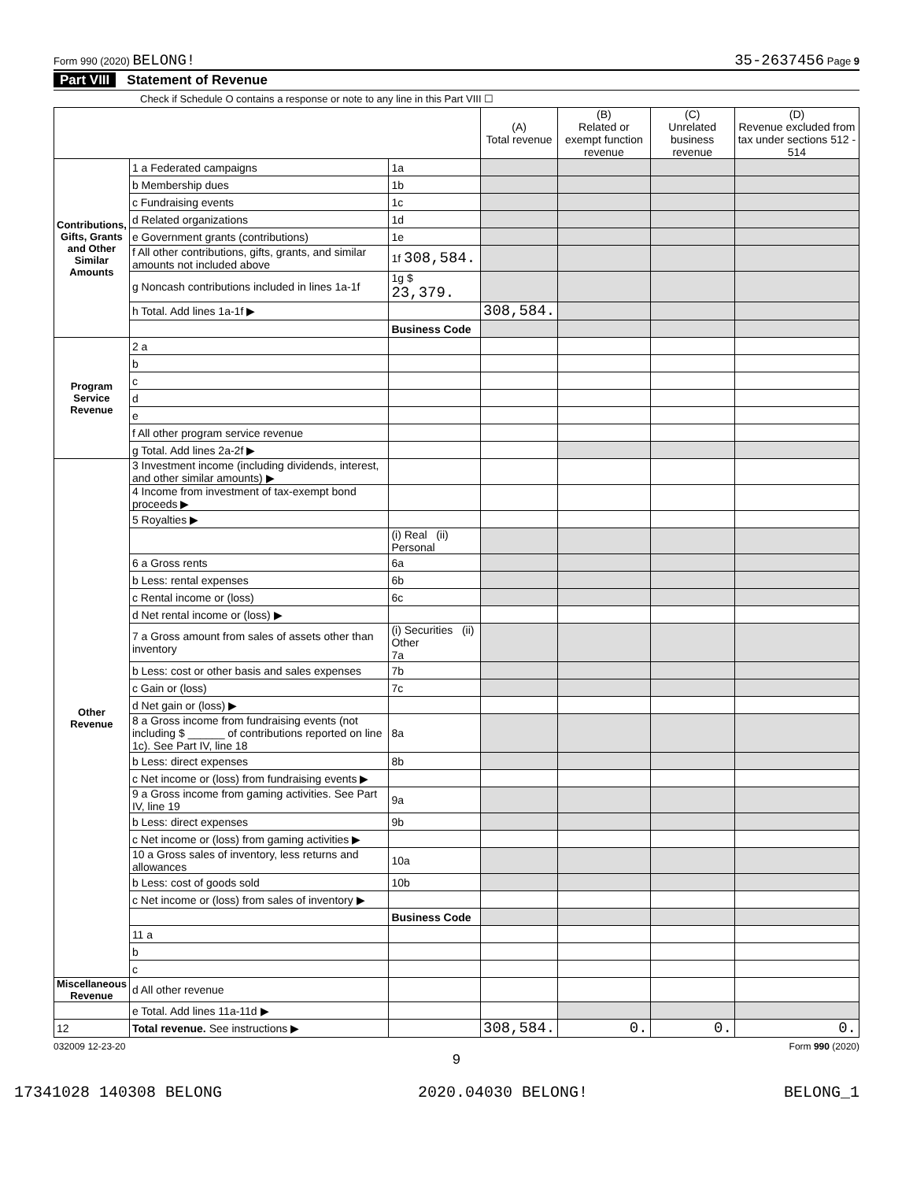Form 990 (2020) BELONG! 35-2637456 Page 9
Part VIII Statement of Revenue
Check if Schedule O contains a response or note to any line in this Part VIII ☐
| | | | (A) Total revenue | (B) Related or exempt function revenue | (C) Unrelated business revenue | (D) Revenue excluded from tax under sections 512 - 514 |
| --- | --- | --- | --- | --- | --- | --- |
| Contributions, Gifts, Grants and Other Similar Amounts | 1 a Federated campaigns | 1a | | | | |
| | b Membership dues | 1b | | | | |
| | c Fundraising events | 1c | | | | |
| | d Related organizations | 1d | | | | |
| | e Government grants (contributions) | 1e | | | | |
| | f All other contributions, gifts, grants, and similar amounts not included above | 1f 308,584. | | | | |
| | g Noncash contributions included in lines 1a-1f | 1g $ 23,379. | | | | |
| | h Total. Add lines 1a-1f ▶ | | 308,584. | | | |
| | | Business Code | | | | |
| Program Service Revenue | 2 a | | | | | |
| | b | | | | | |
| | c | | | | | |
| | d | | | | | |
| | e | | | | | |
| | f All other program service revenue | | | | | |
| | g Total. Add lines 2a-2f ▶ | | | | | |
| Other Revenue | 3 Investment income (including dividends, interest, and other similar amounts) ▶ | | | | | |
| | 4 Income from investment of tax-exempt bond proceeds ▶ | | | | | |
| | 5 Royalties ▶ | | | | | |
| | | (i) Real (ii) Personal | | | | |
| | 6 a Gross rents | 6a | | | | |
| | b Less: rental expenses | 6b | | | | |
| | c Rental income or (loss) | 6c | | | | |
| | d Net rental income or (loss) ▶ | | | | | |
| | 7 a Gross amount from sales of assets other than inventory | (i) Securities (ii) Other 7a | | | | |
| | b Less: cost or other basis and sales expenses | 7b | | | | |
| | c Gain or (loss) | 7c | | | | |
| | d Net gain or (loss) ▶ | | | | | |
| | 8 a Gross income from fundraising events (not including $ ______ of contributions reported on line 1c). See Part IV, line 18 | 8a | | | | |
| | b Less: direct expenses | 8b | | | | |
| | c Net income or (loss) from fundraising events ▶ | | | | | |
| | 9 a Gross income from gaming activities. See Part IV, line 19 | 9a | | | | |
| | b Less: direct expenses | 9b | | | | |
| | c Net income or (loss) from gaming activities ▶ | | | | | |
| | 10 a Gross sales of inventory, less returns and allowances | 10a | | | | |
| | b Less: cost of goods sold | 10b | | | | |
| | c Net income or (loss) from sales of inventory ▶ | | | | | |
| | | Business Code | | | | |
| | 11 a | | | | | |
| | b | | | | | |
| | c | | | | | |
| Miscellaneous Revenue | d All other revenue | | | | | |
| | e Total. Add lines 11a-11d ▶ | | | | | |
| 12 | Total revenue. See instructions ▶ | | 308,584. | 0. | 0. | 0. |
032009 12-23-20 Form 990 (2020)
9
17341028 140308 BELONG 2020.04030 BELONG! BELONG_1